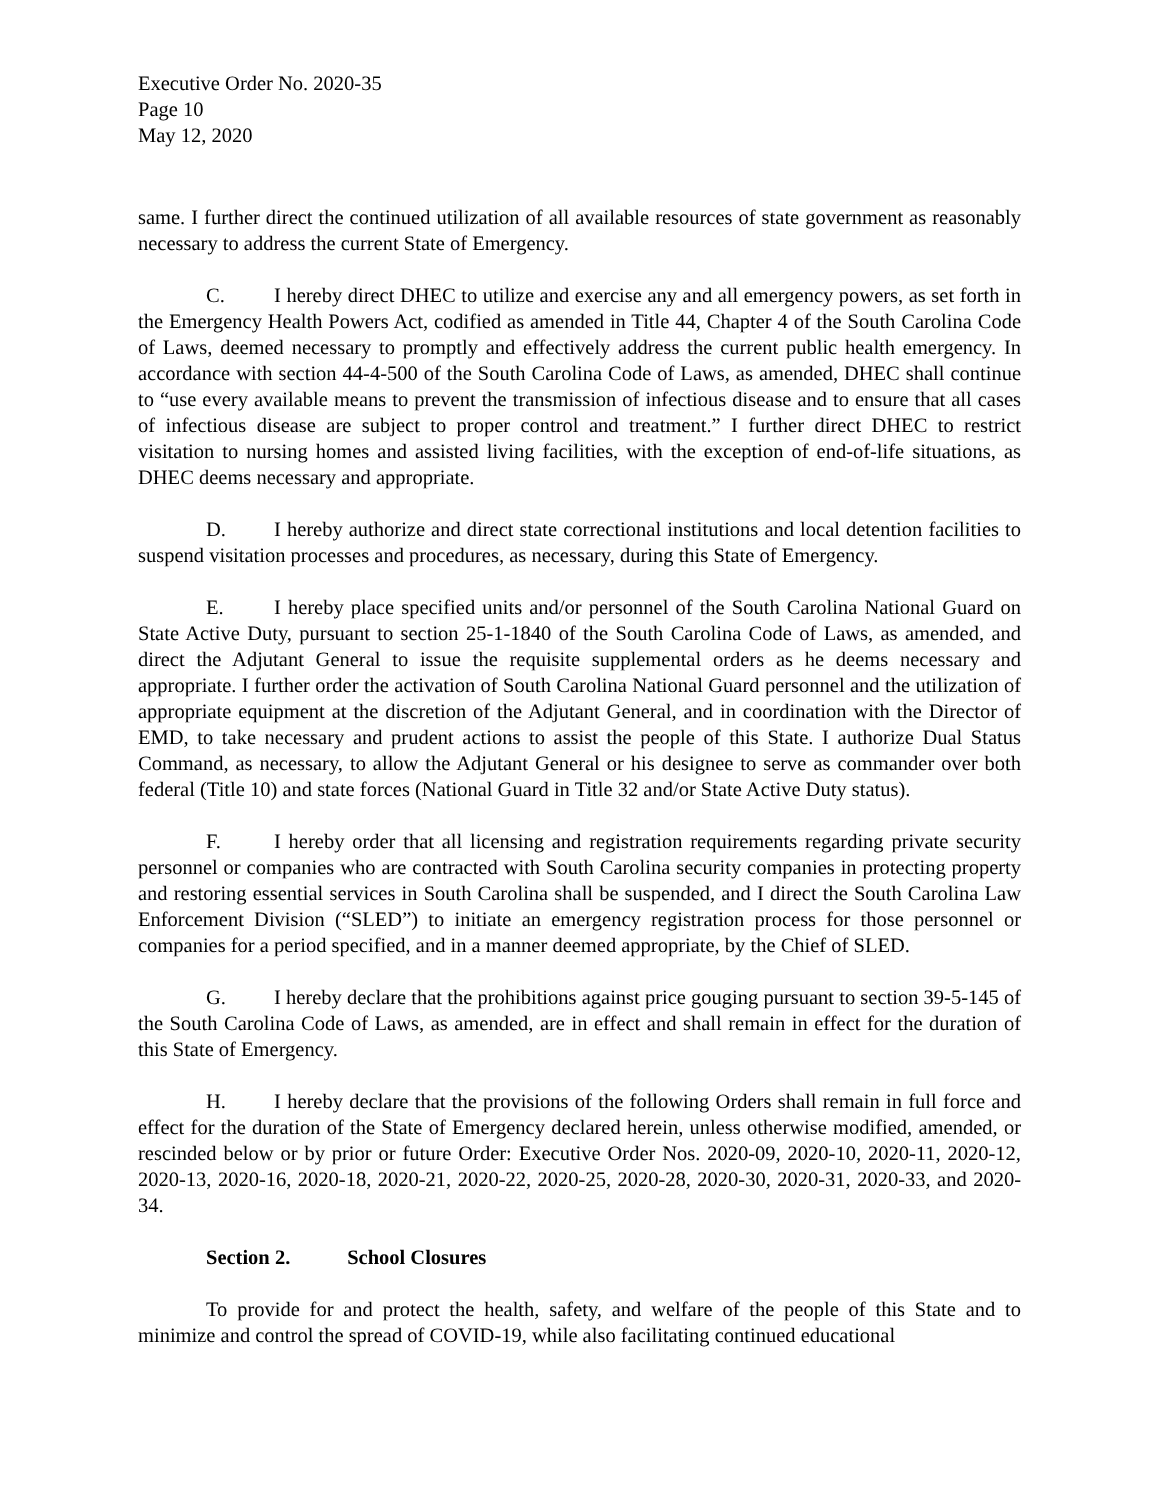Executive Order No. 2020-35
Page 10
May 12, 2020
same. I further direct the continued utilization of all available resources of state government as reasonably necessary to address the current State of Emergency.
C. I hereby direct DHEC to utilize and exercise any and all emergency powers, as set forth in the Emergency Health Powers Act, codified as amended in Title 44, Chapter 4 of the South Carolina Code of Laws, deemed necessary to promptly and effectively address the current public health emergency. In accordance with section 44-4-500 of the South Carolina Code of Laws, as amended, DHEC shall continue to “use every available means to prevent the transmission of infectious disease and to ensure that all cases of infectious disease are subject to proper control and treatment.” I further direct DHEC to restrict visitation to nursing homes and assisted living facilities, with the exception of end-of-life situations, as DHEC deems necessary and appropriate.
D. I hereby authorize and direct state correctional institutions and local detention facilities to suspend visitation processes and procedures, as necessary, during this State of Emergency.
E. I hereby place specified units and/or personnel of the South Carolina National Guard on State Active Duty, pursuant to section 25-1-1840 of the South Carolina Code of Laws, as amended, and direct the Adjutant General to issue the requisite supplemental orders as he deems necessary and appropriate. I further order the activation of South Carolina National Guard personnel and the utilization of appropriate equipment at the discretion of the Adjutant General, and in coordination with the Director of EMD, to take necessary and prudent actions to assist the people of this State. I authorize Dual Status Command, as necessary, to allow the Adjutant General or his designee to serve as commander over both federal (Title 10) and state forces (National Guard in Title 32 and/or State Active Duty status).
F. I hereby order that all licensing and registration requirements regarding private security personnel or companies who are contracted with South Carolina security companies in protecting property and restoring essential services in South Carolina shall be suspended, and I direct the South Carolina Law Enforcement Division (“SLED”) to initiate an emergency registration process for those personnel or companies for a period specified, and in a manner deemed appropriate, by the Chief of SLED.
G. I hereby declare that the prohibitions against price gouging pursuant to section 39-5-145 of the South Carolina Code of Laws, as amended, are in effect and shall remain in effect for the duration of this State of Emergency.
H. I hereby declare that the provisions of the following Orders shall remain in full force and effect for the duration of the State of Emergency declared herein, unless otherwise modified, amended, or rescinded below or by prior or future Order: Executive Order Nos. 2020-09, 2020-10, 2020-11, 2020-12, 2020-13, 2020-16, 2020-18, 2020-21, 2020-22, 2020-25, 2020-28, 2020-30, 2020-31, 2020-33, and 2020-34.
Section 2. School Closures
To provide for and protect the health, safety, and welfare of the people of this State and to minimize and control the spread of COVID-19, while also facilitating continued educational